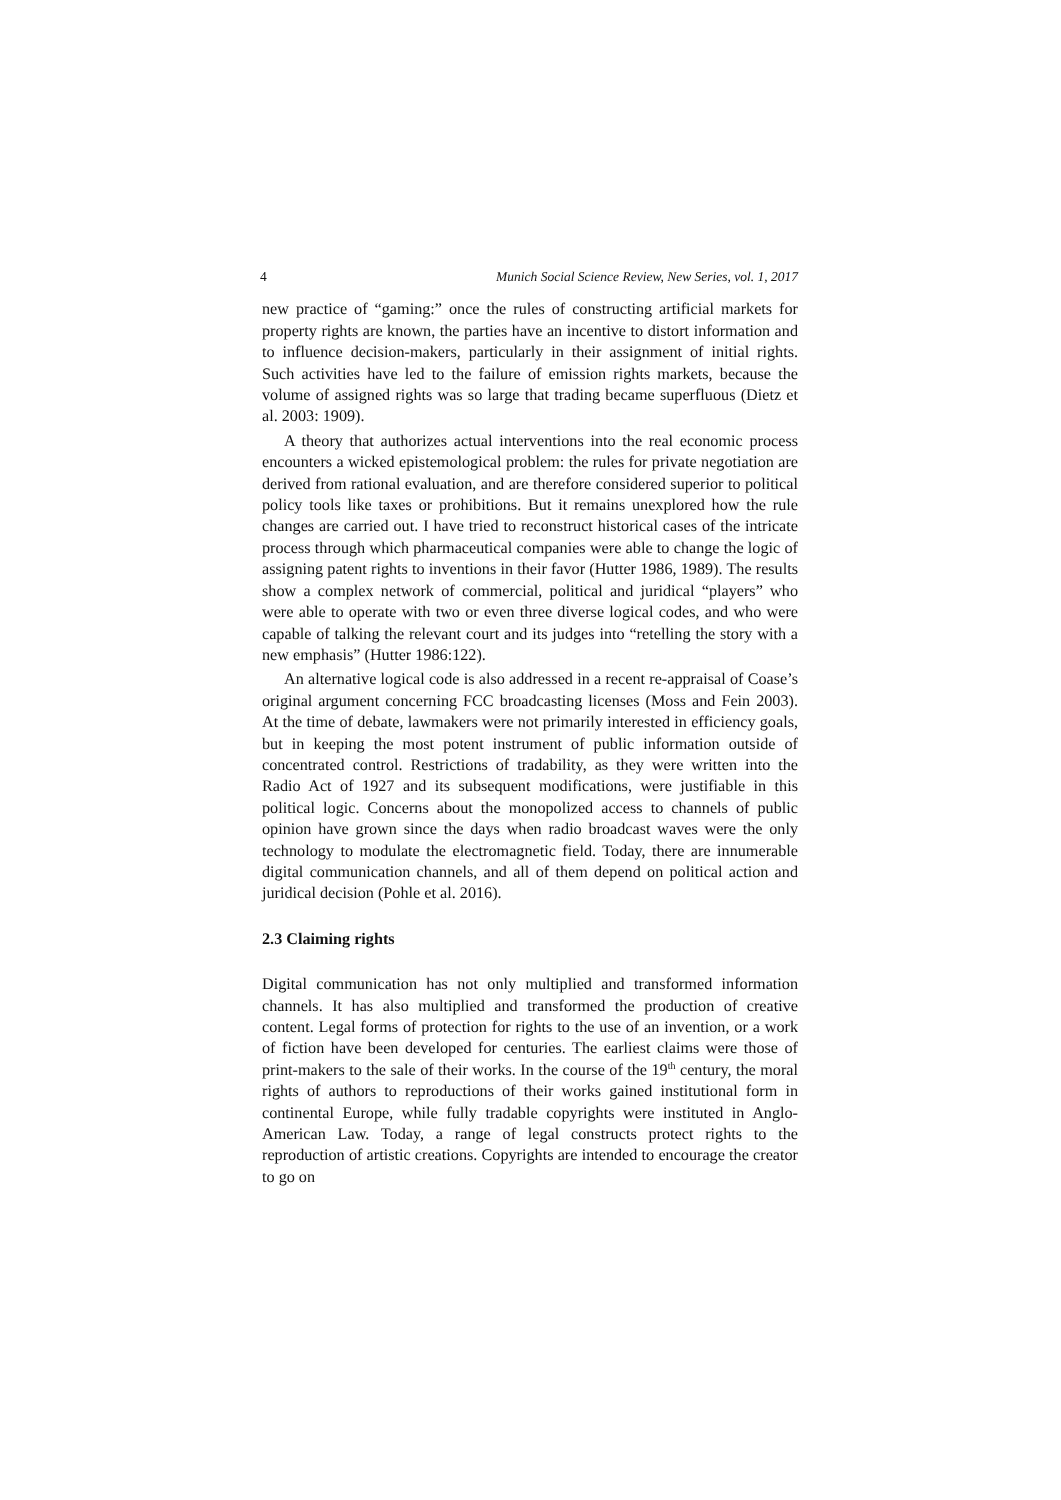4 Munich Social Science Review, New Series, vol. 1, 2017
new practice of “gaming:” once the rules of constructing artificial markets for property rights are known, the parties have an incentive to distort information and to influence decision-makers, particularly in their assignment of initial rights. Such activities have led to the failure of emission rights markets, because the volume of assigned rights was so large that trading became superfluous (Dietz et al. 2003: 1909).
A theory that authorizes actual interventions into the real economic process encounters a wicked epistemological problem: the rules for private negotiation are derived from rational evaluation, and are therefore considered superior to political policy tools like taxes or prohibitions. But it remains unexplored how the rule changes are carried out. I have tried to reconstruct historical cases of the intricate process through which pharmaceutical companies were able to change the logic of assigning patent rights to inventions in their favor (Hutter 1986, 1989). The results show a complex network of commercial, political and juridical “players” who were able to operate with two or even three diverse logical codes, and who were capable of talking the relevant court and its judges into “retelling the story with a new emphasis” (Hutter 1986:122).
An alternative logical code is also addressed in a recent re-appraisal of Coase’s original argument concerning FCC broadcasting licenses (Moss and Fein 2003). At the time of debate, lawmakers were not primarily interested in efficiency goals, but in keeping the most potent instrument of public information outside of concentrated control. Restrictions of tradability, as they were written into the Radio Act of 1927 and its subsequent modifications, were justifiable in this political logic. Concerns about the monopolized access to channels of public opinion have grown since the days when radio broadcast waves were the only technology to modulate the electromagnetic field. Today, there are innumerable digital communication channels, and all of them depend on political action and juridical decision (Pohle et al. 2016).
2.3 Claiming rights
Digital communication has not only multiplied and transformed information channels. It has also multiplied and transformed the production of creative content. Legal forms of protection for rights to the use of an invention, or a work of fiction have been developed for centuries. The earliest claims were those of print-makers to the sale of their works. In the course of the 19<sup>th</sup> century, the moral rights of authors to reproductions of their works gained institutional form in continental Europe, while fully tradable copyrights were instituted in Anglo-American Law. Today, a range of legal constructs protect rights to the reproduction of artistic creations. Copyrights are intended to encourage the creator to go on